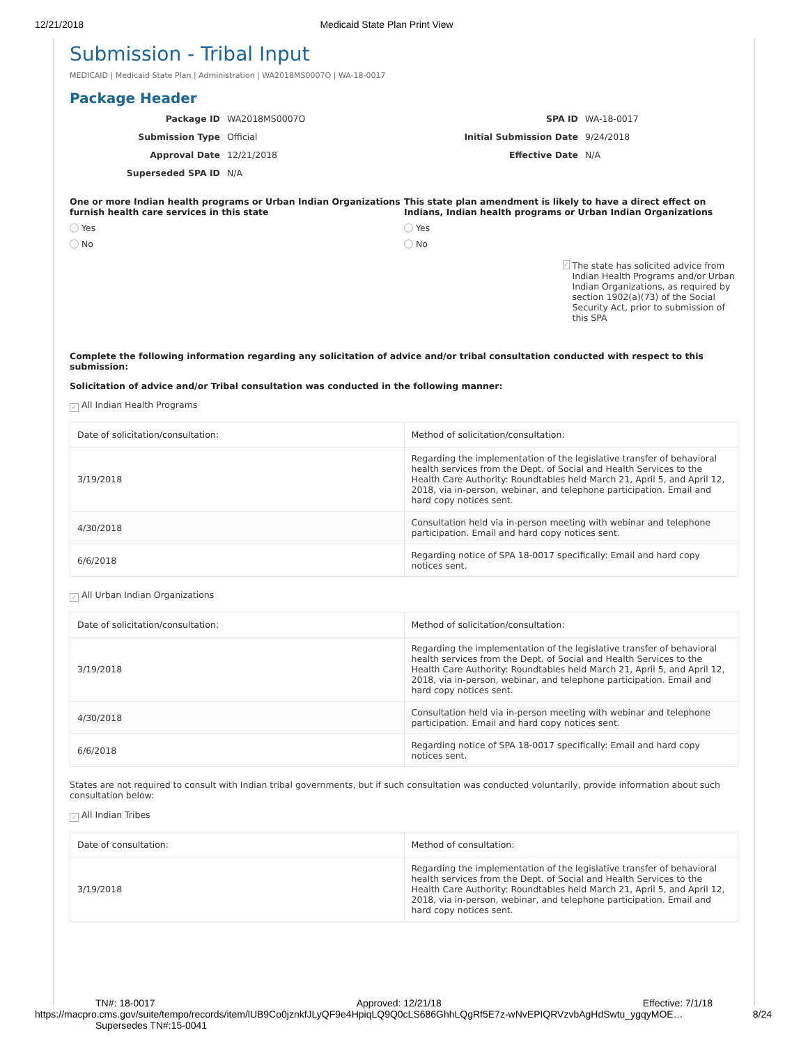12/21/2018 Medicaid State Plan Print View
Submission - Tribal Input
MEDICAID | Medicaid State Plan | Administration | WA2018MS0007O | WA-18-0017
Package Header
Package ID
WA2018MS0007O
SPA ID
WA-18-0017
Submission Type
Official
Initial Submission Date
9/24/2018
Approval Date
12/21/2018
Effective Date
N/A
Superseded SPA ID
N/A
One or more Indian health programs or Urban Indian Organizations furnish health care services in this state
Yes
No
This state plan amendment is likely to have a direct effect on Indians, Indian health programs or Urban Indian Organizations
Yes
No
✓ The state has solicited advice from Indian Health Programs and/or Urban Indian Organizations, as required by section 1902(a)(73) of the Social Security Act, prior to submission of this SPA
Complete the following information regarding any solicitation of advice and/or tribal consultation conducted with respect to this submission:
Solicitation of advice and/or Tribal consultation was conducted in the following manner:
✓ All Indian Health Programs
| Date of solicitation/consultation: | Method of solicitation/consultation: |
| --- | --- |
| 3/19/2018 | Regarding the implementation of the legislative transfer of behavioral health services from the Dept. of Social and Health Services to the Health Care Authority: Roundtables held March 21, April 5, and April 12, 2018, via in-person, webinar, and telephone participation. Email and hard copy notices sent. |
| 4/30/2018 | Consultation held via in-person meeting with webinar and telephone participation. Email and hard copy notices sent. |
| 6/6/2018 | Regarding notice of SPA 18-0017 specifically: Email and hard copy notices sent. |
✓ All Urban Indian Organizations
| Date of solicitation/consultation: | Method of solicitation/consultation: |
| --- | --- |
| 3/19/2018 | Regarding the implementation of the legislative transfer of behavioral health services from the Dept. of Social and Health Services to the Health Care Authority: Roundtables held March 21, April 5, and April 12, 2018, via in-person, webinar, and telephone participation. Email and hard copy notices sent. |
| 4/30/2018 | Consultation held via in-person meeting with webinar and telephone participation. Email and hard copy notices sent. |
| 6/6/2018 | Regarding notice of SPA 18-0017 specifically: Email and hard copy notices sent. |
States are not required to consult with Indian tribal governments, but if such consultation was conducted voluntarily, provide information about such consultation below:
✓ All Indian Tribes
| Date of consultation: | Method of consultation: |
| --- | --- |
| 3/19/2018 | Regarding the implementation of the legislative transfer of behavioral health services from the Dept. of Social and Health Services to the Health Care Authority: Roundtables held March 21, April 5, and April 12, 2018, via in-person, webinar, and telephone participation. Email and hard copy notices sent. |
TN#: 18-0017 Approved: 12/21/18 Effective: 7/1/18
https://macpro.cms.gov/suite/tempo/records/item/lUB9Co0jznkfJLyQF9e4HpiqLQ9Q0cLS686GhhLQgRf5E7z-wNvEPIQRVzvbAgHdSwtu_ygqyMOE… 8/24
Supersedes TN#:15-0041